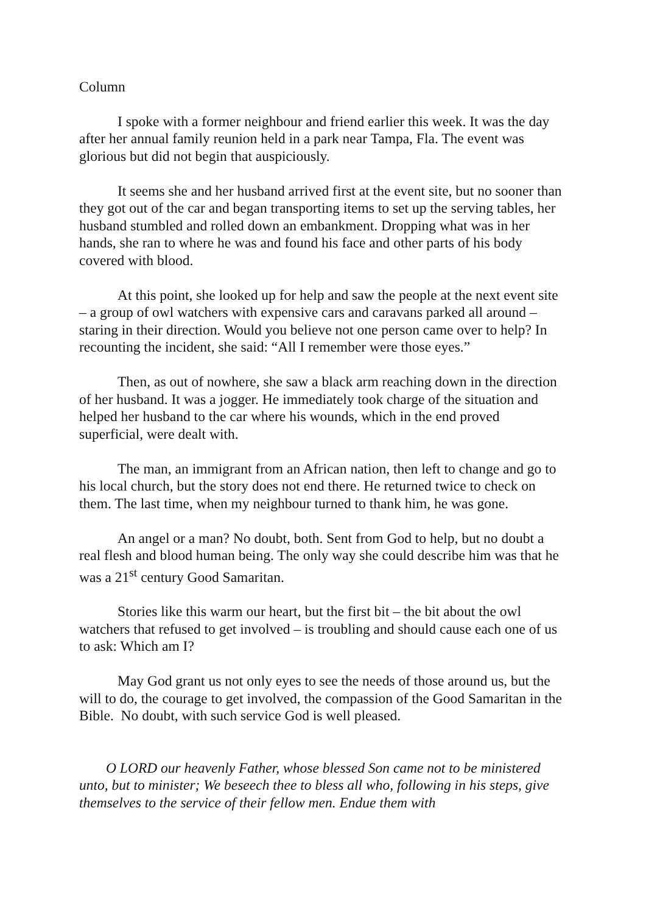Column
I spoke with a former neighbour and friend earlier this week. It was the day after her annual family reunion held in a park near Tampa, Fla. The event was glorious but did not begin that auspiciously.
It seems she and her husband arrived first at the event site, but no sooner than they got out of the car and began transporting items to set up the serving tables, her husband stumbled and rolled down an embankment. Dropping what was in her hands, she ran to where he was and found his face and other parts of his body covered with blood.
At this point, she looked up for help and saw the people at the next event site – a group of owl watchers with expensive cars and caravans parked all around –staring in their direction. Would you believe not one person came over to help? In recounting the incident, she said: “All I remember were those eyes.”
Then, as out of nowhere, she saw a black arm reaching down in the direction of her husband. It was a jogger. He immediately took charge of the situation and helped her husband to the car where his wounds, which in the end proved superficial, were dealt with.
The man, an immigrant from an African nation, then left to change and go to his local church, but the story does not end there. He returned twice to check on them. The last time, when my neighbour turned to thank him, he was gone.
An angel or a man? No doubt, both. Sent from God to help, but no doubt a real flesh and blood human being. The only way she could describe him was that he was a 21<sup>st</sup> century Good Samaritan.
Stories like this warm our heart, but the first bit – the bit about the owl watchers that refused to get involved – is troubling and should cause each one of us to ask: Which am I?
May God grant us not only eyes to see the needs of those around us, but the will to do, the courage to get involved, the compassion of the Good Samaritan in the Bible. No doubt, with such service God is well pleased.
O LORD our heavenly Father, whose blessed Son came not to be ministered unto, but to minister; We beseech thee to bless all who, following in his steps, give themselves to the service of their fellow men. Endue them with